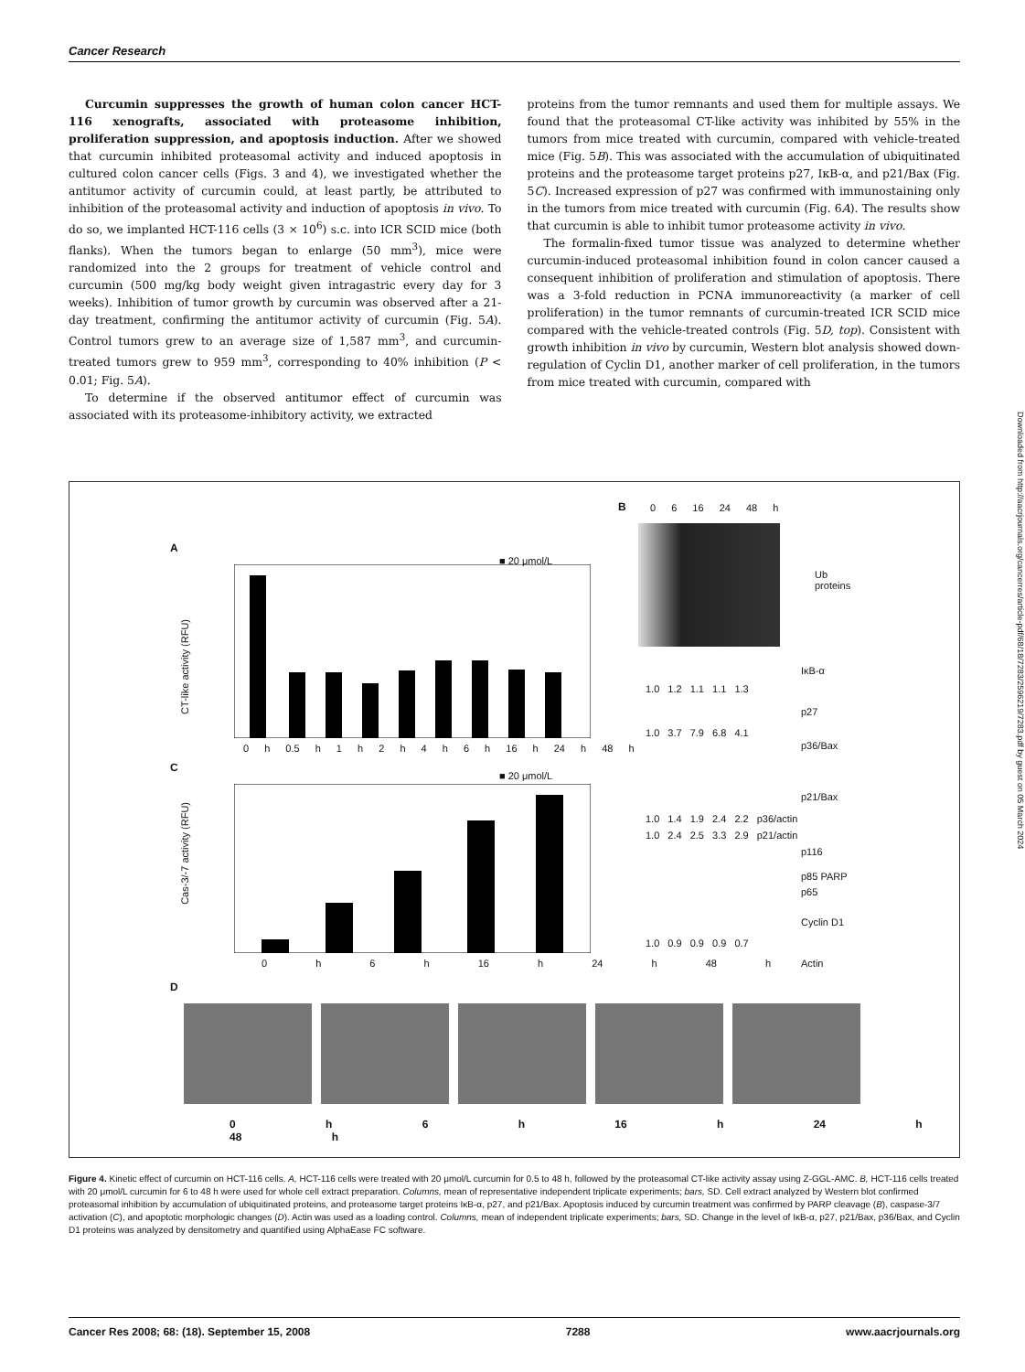Cancer Research
Curcumin suppresses the growth of human colon cancer HCT-116 xenografts, associated with proteasome inhibition, proliferation suppression, and apoptosis induction. After we showed that curcumin inhibited proteasomal activity and induced apoptosis in cultured colon cancer cells (Figs. 3 and 4), we investigated whether the antitumor activity of curcumin could, at least partly, be attributed to inhibition of the proteasomal activity and induction of apoptosis in vivo. To do so, we implanted HCT-116 cells (3 × 10<sup>6</sup>) s.c. into ICR SCID mice (both flanks). When the tumors began to enlarge (50 mm<sup>3</sup>), mice were randomized into the 2 groups for treatment of vehicle control and curcumin (500 mg/kg body weight given intragastric every day for 3 weeks). Inhibition of tumor growth by curcumin was observed after a 21-day treatment, confirming the antitumor activity of curcumin (Fig. 5A). Control tumors grew to an average size of 1,587 mm<sup>3</sup>, and curcumin-treated tumors grew to 959 mm<sup>3</sup>, corresponding to 40% inhibition (P < 0.01; Fig. 5A).
To determine if the observed antitumor effect of curcumin was associated with its proteasome-inhibitory activity, we extracted
proteins from the tumor remnants and used them for multiple assays. We found that the proteasomal CT-like activity was inhibited by 55% in the tumors from mice treated with curcumin, compared with vehicle-treated mice (Fig. 5B). This was associated with the accumulation of ubiquitinated proteins and the proteasome target proteins p27, IκB-α, and p21/Bax (Fig. 5C). Increased expression of p27 was confirmed with immunostaining only in the tumors from mice treated with curcumin (Fig. 6A). The results show that curcumin is able to inhibit tumor proteasome activity in vivo.
The formalin-fixed tumor tissue was analyzed to determine whether curcumin-induced proteasomal inhibition found in colon cancer caused a consequent inhibition of proliferation and stimulation of apoptosis. There was a 3-fold reduction in PCNA immunoreactivity (a marker of cell proliferation) in the tumor remnants of curcumin-treated ICR SCID mice compared with the vehicle-treated controls (Fig. 5D, top). Consistent with growth inhibition in vivo by curcumin, Western blot analysis showed down-regulation of Cyclin D1, another marker of cell proliferation, in the tumors from mice treated with curcumin, compared with
A
■ 20 μmol/L
CT-like activity (RFU)
0 h 0.5 h 1 h 2 h 4 h 6 h 16 h 24 h 48 h
C
■ 20 μmol/L
Cas-3/-7 activity (RFU)
0 h 6 h 16 h 24 h 48 h
B 0 6 16 24 48 h
Ub
proteins
IκB-α
1.0 1.2 1.1 1.1 1.3
p27
1.0 3.7 7.9 6.8 4.1
p36/Bax
p21/Bax
1.0 1.4 1.9 2.4 2.2 p36/actin
1.0 2.4 2.5 3.3 2.9 p21/actin
p116
p85 PARP
p65
Cyclin D1
1.0 0.9 0.9 0.9 0.7
Actin
D
0 h 6 h 16 h 24 h 48 h
Figure 4. Kinetic effect of curcumin on HCT-116 cells. A, HCT-116 cells were treated with 20 μmol/L curcumin for 0.5 to 48 h, followed by the proteasomal CT-like activity assay using Z-GGL-AMC. B, HCT-116 cells treated with 20 μmol/L curcumin for 6 to 48 h were used for whole cell extract preparation. Columns, mean of representative independent triplicate experiments; bars, SD. Cell extract analyzed by Western blot confirmed proteasomal inhibition by accumulation of ubiquitinated proteins, and proteasome target proteins IκB-α, p27, and p21/Bax. Apoptosis induced by curcumin treatment was confirmed by PARP cleavage (B), caspase-3/7 activation (C), and apoptotic morphologic changes (D). Actin was used as a loading control. Columns, mean of independent triplicate experiments; bars, SD. Change in the level of IκB-α, p27, p21/Bax, p36/Bax, and Cyclin D1 proteins was analyzed by densitometry and quantified using AlphaEase FC software.
Cancer Res 2008; 68: (18). September 15, 2008 7288 www.aacrjournals.org
Downloaded from http://aacrjournals.org/cancerres/article-pdf/68/18/7283/2596219/7283.pdf by guest on 05 March 2024